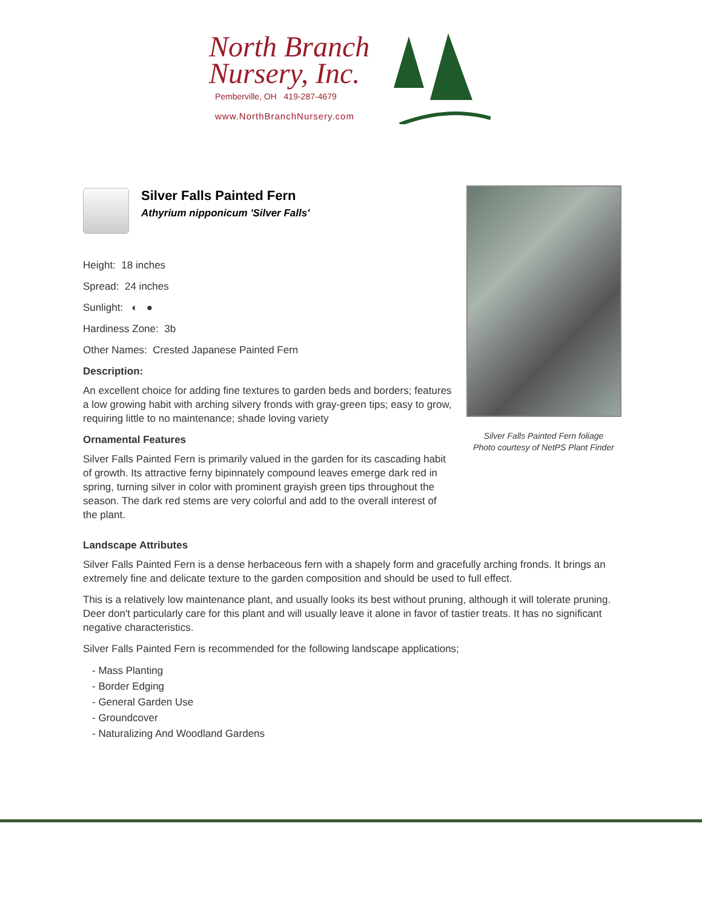North Branch
Nursery, Inc.
Pemberville, OH 419-287-4679
www.NorthBranchNursery.com
Silver Falls Painted Fern
Athyrium nipponicum 'Silver Falls'
Height: 18 inches
Spread: 24 inches
Sunlight: ◐ ●
Hardiness Zone: 3b
Other Names: Crested Japanese Painted Fern
Description:
An excellent choice for adding fine textures to garden beds and borders; features a low growing habit with arching silvery fronds with gray-green tips; easy to grow, requiring little to no maintenance; shade loving variety
Ornamental Features
Silver Falls Painted Fern is primarily valued in the garden for its cascading habit of growth. Its attractive ferny bipinnately compound leaves emerge dark red in spring, turning silver in color with prominent grayish green tips throughout the season. The dark red stems are very colorful and add to the overall interest of the plant.
Silver Falls Painted Fern foliage
Photo courtesy of NetPS Plant Finder
Landscape Attributes
Silver Falls Painted Fern is a dense herbaceous fern with a shapely form and gracefully arching fronds. It brings an extremely fine and delicate texture to the garden composition and should be used to full effect.
This is a relatively low maintenance plant, and usually looks its best without pruning, although it will tolerate pruning. Deer don't particularly care for this plant and will usually leave it alone in favor of tastier treats. It has no significant negative characteristics.
Silver Falls Painted Fern is recommended for the following landscape applications;
- Mass Planting
- Border Edging
- General Garden Use
- Groundcover
- Naturalizing And Woodland Gardens